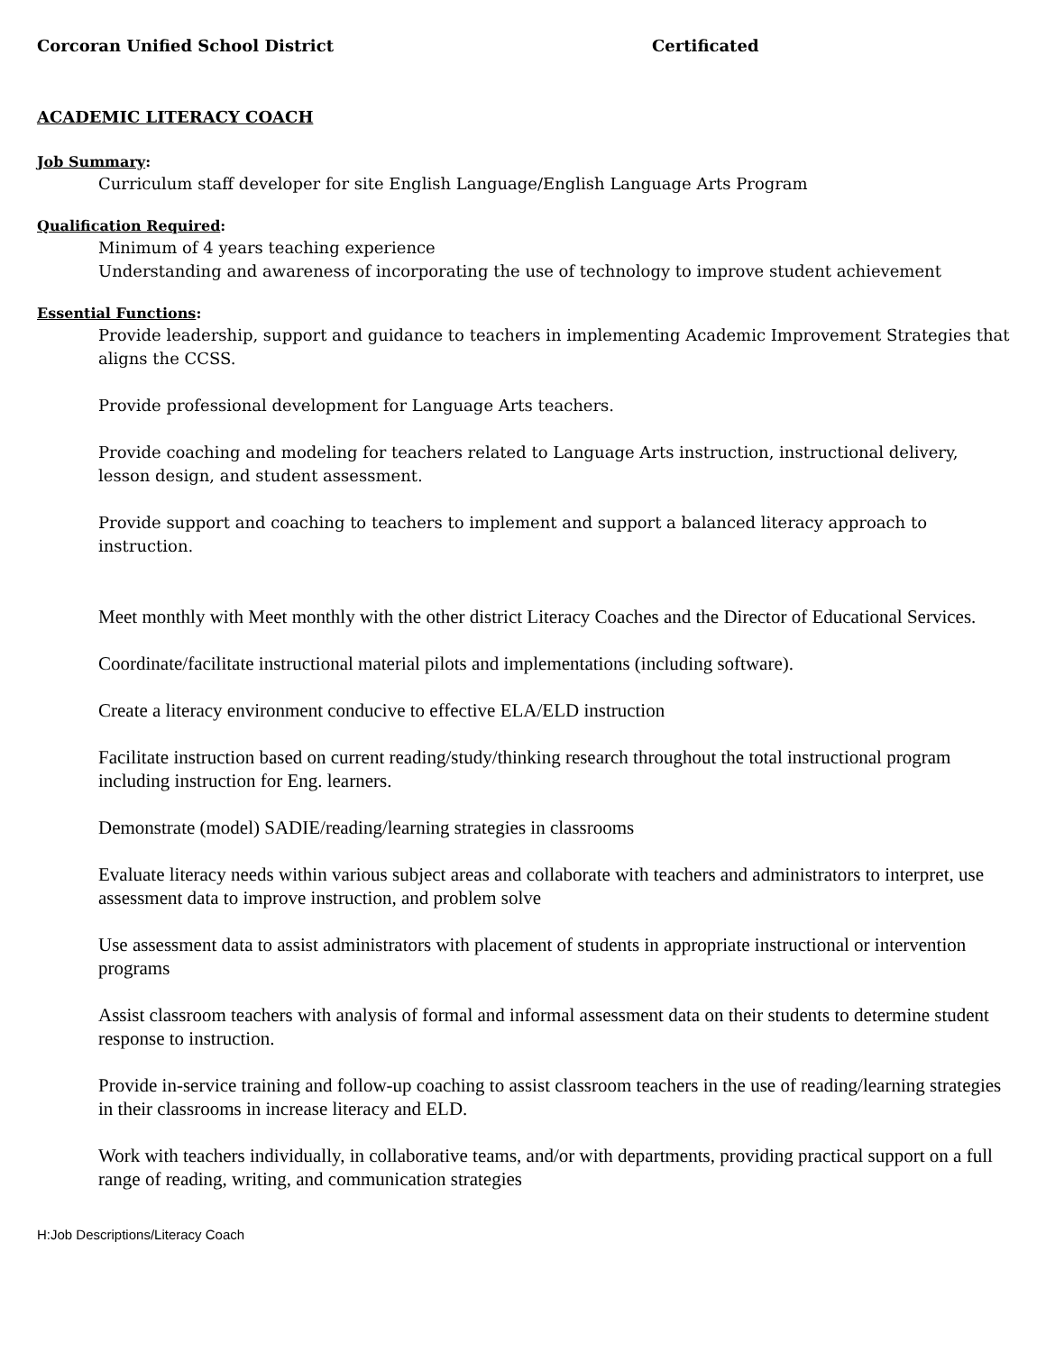Corcoran Unified School District Certificated
ACADEMIC LITERACY COACH
Job Summary:
Curriculum staff developer for site English Language/English Language Arts Program
Qualification Required:
Minimum of 4 years teaching experience
Understanding and awareness of incorporating the use of technology to improve student achievement
Essential Functions:
Provide leadership, support and guidance to teachers in implementing Academic Improvement Strategies that aligns the CCSS.
Provide professional development for Language Arts teachers.
Provide coaching and modeling for teachers related to Language Arts instruction, instructional delivery, lesson design, and student assessment.
Provide support and coaching to teachers to implement and support a balanced literacy approach to instruction.
Meet monthly with Meet monthly with the other district Literacy Coaches and the Director of Educational Services.
Coordinate/facilitate instructional material pilots and implementations (including software).
Create a literacy environment conducive to effective ELA/ELD instruction
Facilitate instruction based on current reading/study/thinking research throughout the total instructional program including instruction for Eng. learners.
Demonstrate (model) SADIE/reading/learning strategies in classrooms
Evaluate literacy needs within various subject areas and collaborate with teachers and administrators to interpret, use assessment data to improve instruction, and problem solve
Use assessment data to assist administrators with placement of students in appropriate instructional or intervention programs
Assist classroom teachers with analysis of formal and informal assessment data on their students to determine student response to instruction.
Provide in-service training and follow-up coaching to assist classroom teachers in the use of reading/learning strategies in their classrooms in increase literacy and ELD.
Work with teachers individually, in collaborative teams, and/or with departments, providing practical support on a full range of reading, writing, and communication strategies
H:Job Descriptions/Literacy Coach